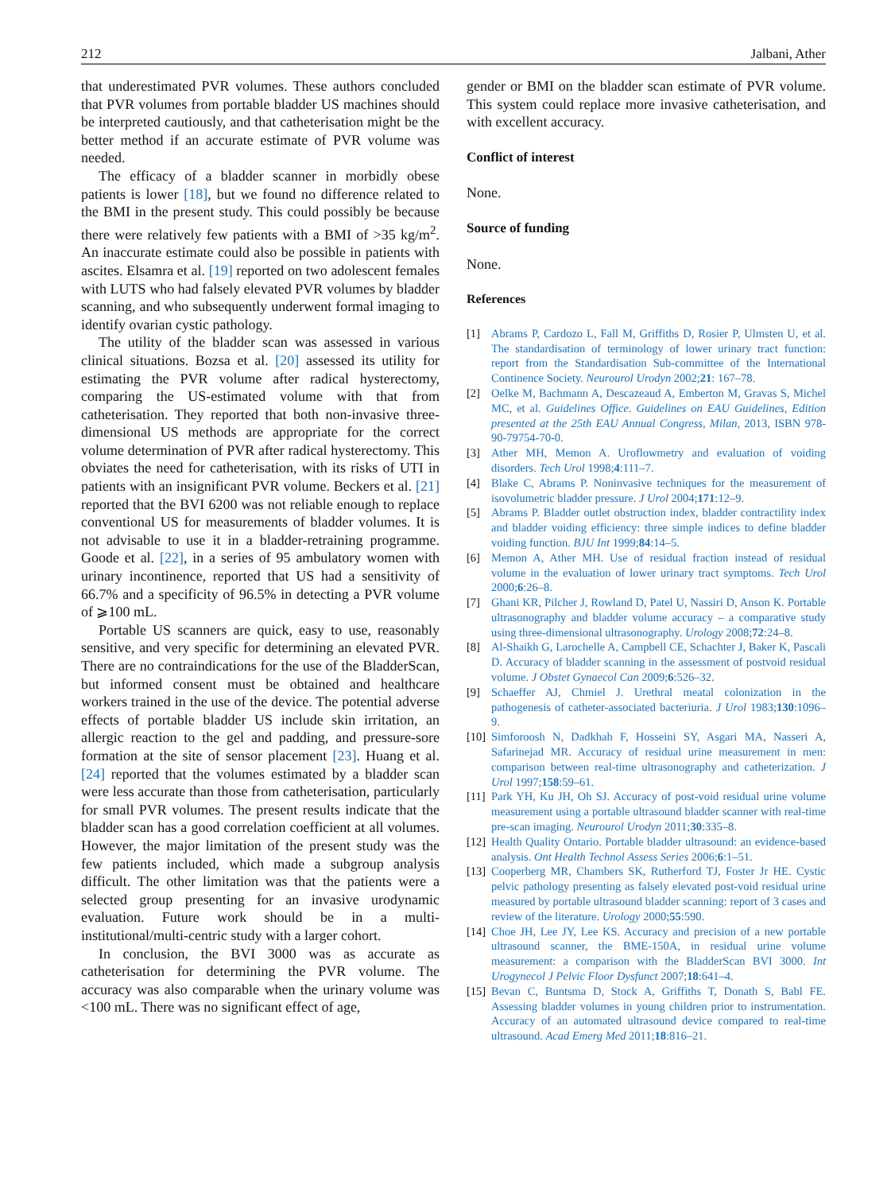212 Jalbani, Ather
that underestimated PVR volumes. These authors concluded that PVR volumes from portable bladder US machines should be interpreted cautiously, and that catheterisation might be the better method if an accurate estimate of PVR volume was needed.
The efficacy of a bladder scanner in morbidly obese patients is lower [18], but we found no difference related to the BMI in the present study. This could possibly be because there were relatively few patients with a BMI of >35 kg/m<sup>2</sup>. An inaccurate estimate could also be possible in patients with ascites. Elsamra et al. [19] reported on two adolescent females with LUTS who had falsely elevated PVR volumes by bladder scanning, and who subsequently underwent formal imaging to identify ovarian cystic pathology.
The utility of the bladder scan was assessed in various clinical situations. Bozsa et al. [20] assessed its utility for estimating the PVR volume after radical hysterectomy, comparing the US-estimated volume with that from catheterisation. They reported that both non-invasive three-dimensional US methods are appropriate for the correct volume determination of PVR after radical hysterectomy. This obviates the need for catheterisation, with its risks of UTI in patients with an insignificant PVR volume. Beckers et al. [21] reported that the BVI 6200 was not reliable enough to replace conventional US for measurements of bladder volumes. It is not advisable to use it in a bladder-retraining programme. Goode et al. [22], in a series of 95 ambulatory women with urinary incontinence, reported that US had a sensitivity of 66.7% and a specificity of 96.5% in detecting a PVR volume of ⩾100 mL.
Portable US scanners are quick, easy to use, reasonably sensitive, and very specific for determining an elevated PVR. There are no contraindications for the use of the BladderScan, but informed consent must be obtained and healthcare workers trained in the use of the device. The potential adverse effects of portable bladder US include skin irritation, an allergic reaction to the gel and padding, and pressure-sore formation at the site of sensor placement [23]. Huang et al. [24] reported that the volumes estimated by a bladder scan were less accurate than those from catheterisation, particularly for small PVR volumes. The present results indicate that the bladder scan has a good correlation coefficient at all volumes. However, the major limitation of the present study was the few patients included, which made a subgroup analysis difficult. The other limitation was that the patients were a selected group presenting for an invasive urodynamic evaluation. Future work should be in a multi-institutional/multi-centric study with a larger cohort.
In conclusion, the BVI 3000 was as accurate as catheterisation for determining the PVR volume. The accuracy was also comparable when the urinary volume was <100 mL. There was no significant effect of age,
gender or BMI on the bladder scan estimate of PVR volume. This system could replace more invasive catheterisation, and with excellent accuracy.
Conflict of interest
None.
Source of funding
None.
References
[1] Abrams P, Cardozo L, Fall M, Griffiths D, Rosier P, Ulmsten U, et al. The standardisation of terminology of lower urinary tract function: report from the Standardisation Sub-committee of the International Continence Society. Neurourol Urodyn 2002;21: 167–78.
[2] Oelke M, Bachmann A, Descazeaud A, Emberton M, Gravas S, Michel MC, et al. Guidelines Office. Guidelines on EAU Guidelines, Edition presented at the 25th EAU Annual Congress, Milan, 2013, ISBN 978-90-79754-70-0.
[3] Ather MH, Memon A. Uroflowmetry and evaluation of voiding disorders. Tech Urol 1998;4:111–7.
[4] Blake C, Abrams P. Noninvasive techniques for the measurement of isovolumetric bladder pressure. J Urol 2004;171:12–9.
[5] Abrams P. Bladder outlet obstruction index, bladder contractility index and bladder voiding efficiency: three simple indices to define bladder voiding function. BJU Int 1999;84:14–5.
[6] Memon A, Ather MH. Use of residual fraction instead of residual volume in the evaluation of lower urinary tract symptoms. Tech Urol 2000;6:26–8.
[7] Ghani KR, Pilcher J, Rowland D, Patel U, Nassiri D, Anson K. Portable ultrasonography and bladder volume accuracy – a comparative study using three-dimensional ultrasonography. Urology 2008;72:24–8.
[8] Al-Shaikh G, Larochelle A, Campbell CE, Schachter J, Baker K, Pascali D. Accuracy of bladder scanning in the assessment of postvoid residual volume. J Obstet Gynaecol Can 2009;6:526–32.
[9] Schaeffer AJ, Chmiel J. Urethral meatal colonization in the pathogenesis of catheter-associated bacteriuria. J Urol 1983;130:1096–9.
[10] Simforoosh N, Dadkhah F, Hosseini SY, Asgari MA, Nasseri A, Safarinejad MR. Accuracy of residual urine measurement in men: comparison between real-time ultrasonography and catheterization. J Urol 1997;158:59–61.
[11] Park YH, Ku JH, Oh SJ. Accuracy of post-void residual urine volume measurement using a portable ultrasound bladder scanner with real-time pre-scan imaging. Neurourol Urodyn 2011;30:335–8.
[12] Health Quality Ontario. Portable bladder ultrasound: an evidence-based analysis. Ont Health Technol Assess Series 2006;6:1–51.
[13] Cooperberg MR, Chambers SK, Rutherford TJ, Foster Jr HE. Cystic pelvic pathology presenting as falsely elevated post-void residual urine measured by portable ultrasound bladder scanning: report of 3 cases and review of the literature. Urology 2000;55:590.
[14] Choe JH, Lee JY, Lee KS. Accuracy and precision of a new portable ultrasound scanner, the BME-150A, in residual urine volume measurement: a comparison with the BladderScan BVI 3000. Int Urogynecol J Pelvic Floor Dysfunct 2007;18:641–4.
[15] Bevan C, Buntsma D, Stock A, Griffiths T, Donath S, Babl FE. Assessing bladder volumes in young children prior to instrumentation. Accuracy of an automated ultrasound device compared to real-time ultrasound. Acad Emerg Med 2011;18:816–21.